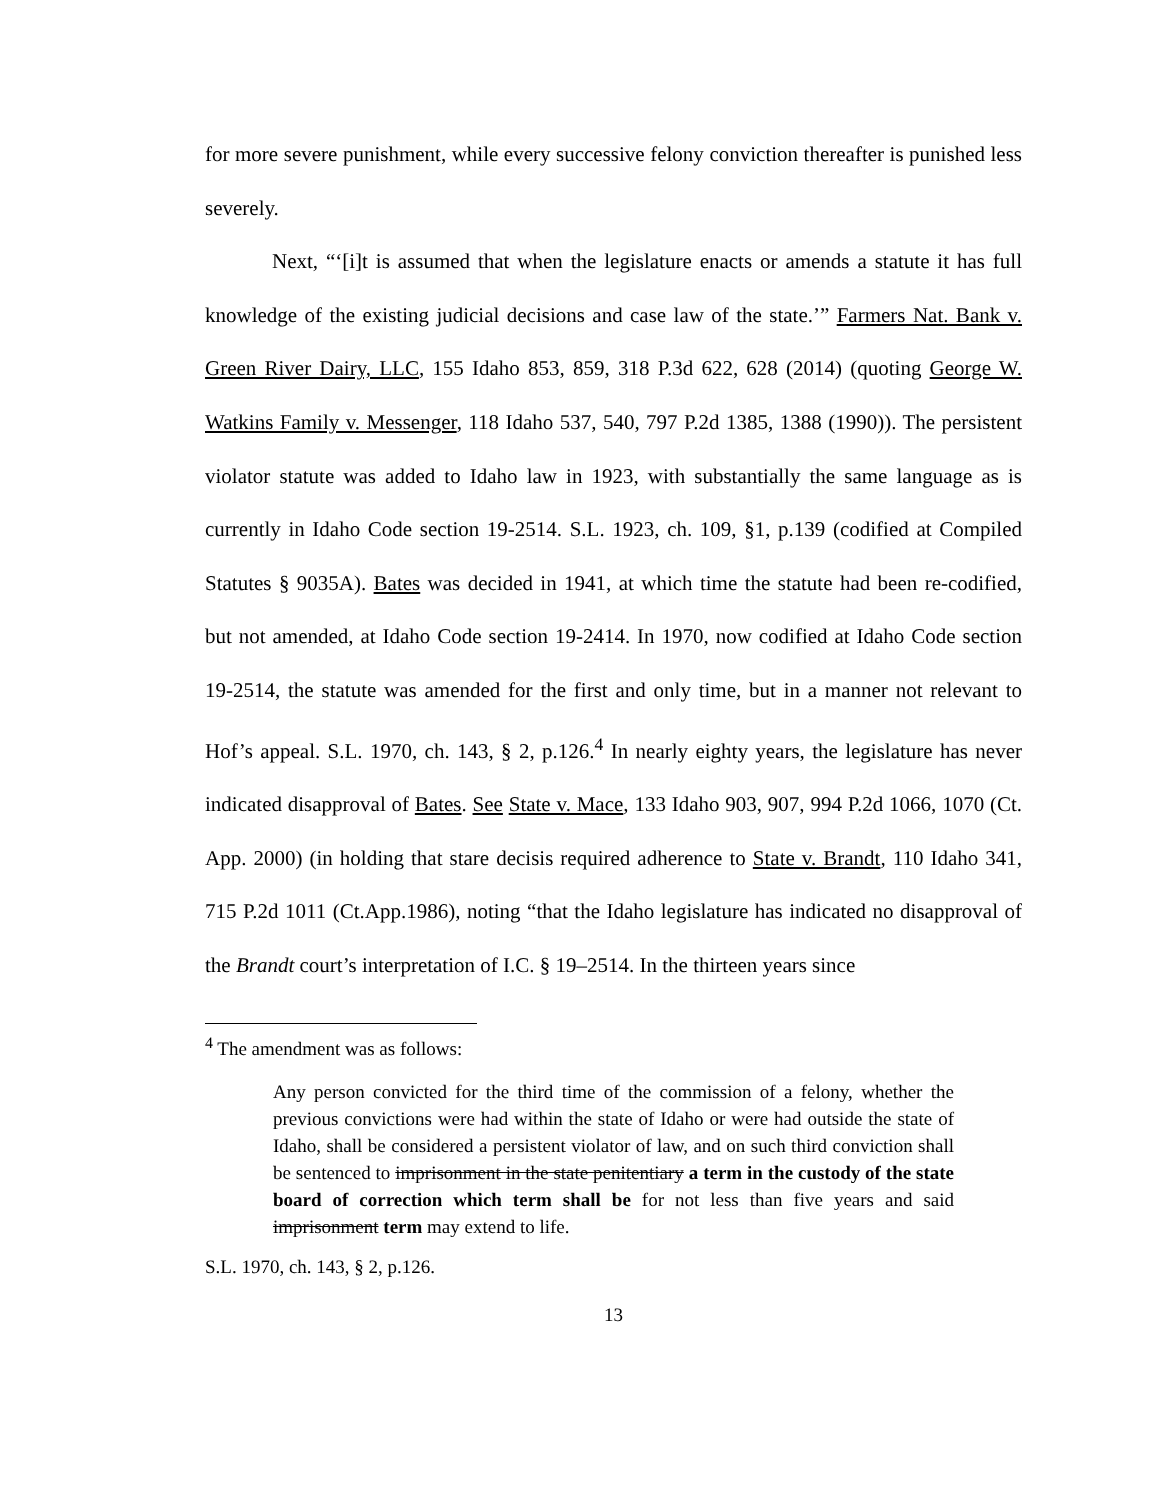for more severe punishment, while every successive felony conviction thereafter is punished less severely.
Next, “‘[i]t is assumed that when the legislature enacts or amends a statute it has full knowledge of the existing judicial decisions and case law of the state.’” Farmers Nat. Bank v. Green River Dairy, LLC, 155 Idaho 853, 859, 318 P.3d 622, 628 (2014) (quoting George W. Watkins Family v. Messenger, 118 Idaho 537, 540, 797 P.2d 1385, 1388 (1990)). The persistent violator statute was added to Idaho law in 1923, with substantially the same language as is currently in Idaho Code section 19-2514. S.L. 1923, ch. 109, §1, p.139 (codified at Compiled Statutes § 9035A). Bates was decided in 1941, at which time the statute had been re-codified, but not amended, at Idaho Code section 19-2414. In 1970, now codified at Idaho Code section 19-2514, the statute was amended for the first and only time, but in a manner not relevant to Hof’s appeal. S.L. 1970, ch. 143, § 2, p.126.<sup>4</sup> In nearly eighty years, the legislature has never indicated disapproval of Bates. See State v. Mace, 133 Idaho 903, 907, 994 P.2d 1066, 1070 (Ct. App. 2000) (in holding that stare decisis required adherence to State v. Brandt, 110 Idaho 341, 715 P.2d 1011 (Ct.App.1986), noting “that the Idaho legislature has indicated no disapproval of the Brandt court’s interpretation of I.C. § 19–2514. In the thirteen years since
<sup>4</sup> The amendment was as follows:
Any person convicted for the third time of the commission of a felony, whether the previous convictions were had within the state of Idaho or were had outside the state of Idaho, shall be considered a persistent violator of law, and on such third conviction shall be sentenced to imprisonment in the state penitentiary a term in the custody of the state board of correction which term shall be for not less than five years and said imprisonment term may extend to life.
S.L. 1970, ch. 143, § 2, p.126.
13